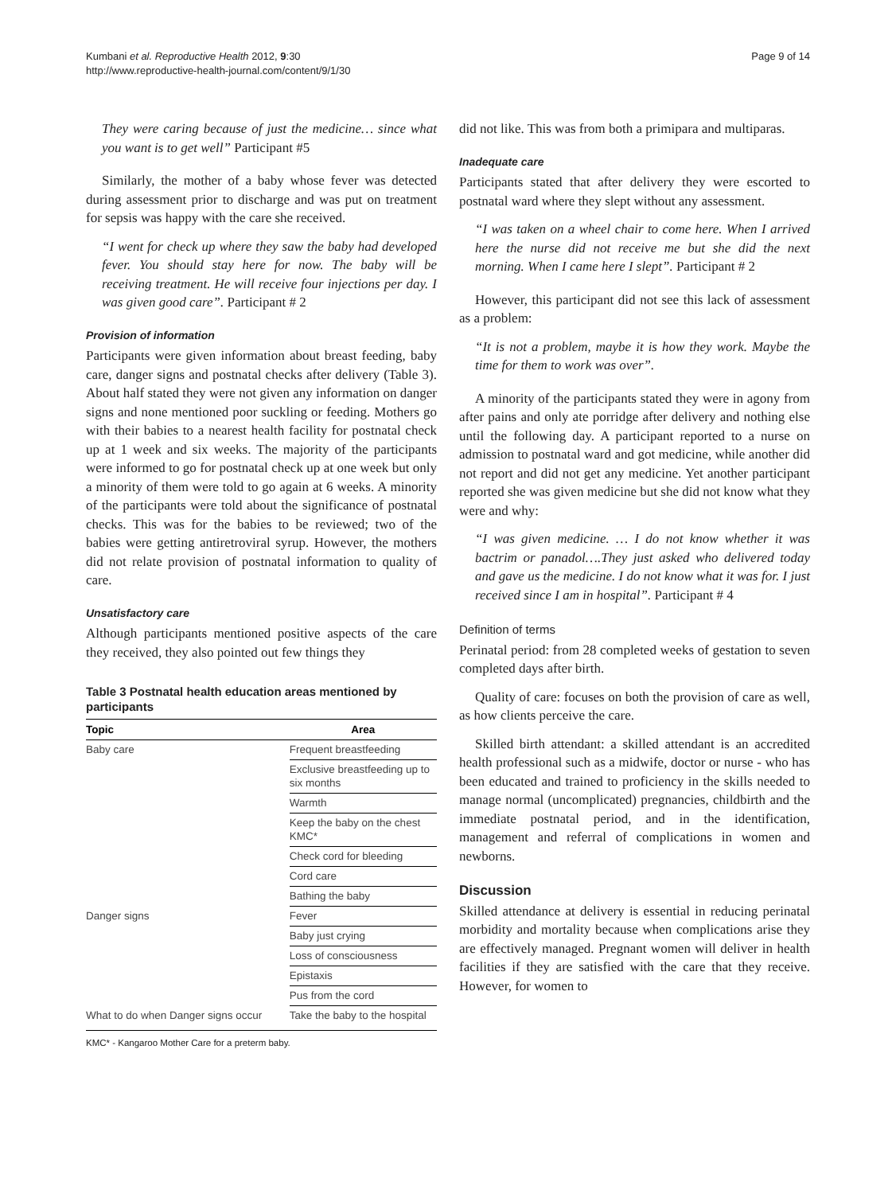Kumbani et al. Reproductive Health 2012, 9:30
http://www.reproductive-health-journal.com/content/9/1/30
Page 9 of 14
They were caring because of just the medicine… since what you want is to get well” Participant #5
Similarly, the mother of a baby whose fever was detected during assessment prior to discharge and was put on treatment for sepsis was happy with the care she received.
“I went for check up where they saw the baby had developed fever. You should stay here for now. The baby will be receiving treatment. He will receive four injections per day. I was given good care”. Participant # 2
Provision of information
Participants were given information about breast feeding, baby care, danger signs and postnatal checks after delivery (Table 3). About half stated they were not given any information on danger signs and none mentioned poor suckling or feeding. Mothers go with their babies to a nearest health facility for postnatal check up at 1 week and six weeks. The majority of the participants were informed to go for postnatal check up at one week but only a minority of them were told to go again at 6 weeks. A minority of the participants were told about the significance of postnatal checks. This was for the babies to be reviewed; two of the babies were getting antiretroviral syrup. However, the mothers did not relate provision of postnatal information to quality of care.
Unsatisfactory care
Although participants mentioned positive aspects of the care they received, they also pointed out few things they
Table 3 Postnatal health education areas mentioned by participants
| Topic | Area |
| --- | --- |
| Baby care | Frequent breastfeeding |
| | Exclusive breastfeeding up to six months |
| | Warmth |
| | Keep the baby on the chest KMC* |
| | Check cord for bleeding |
| | Cord care |
| | Bathing the baby |
| Danger signs | Fever |
| | Baby just crying |
| | Loss of consciousness |
| | Epistaxis |
| | Pus from the cord |
| What to do when Danger signs occur | Take the baby to the hospital |
KMC* - Kangaroo Mother Care for a preterm baby.
did not like. This was from both a primipara and multiparas.
Inadequate care
Participants stated that after delivery they were escorted to postnatal ward where they slept without any assessment.
“I was taken on a wheel chair to come here. When I arrived here the nurse did not receive me but she did the next morning. When I came here I slept”. Participant # 2
However, this participant did not see this lack of assessment as a problem:
“It is not a problem, maybe it is how they work. Maybe the time for them to work was over”.
A minority of the participants stated they were in agony from after pains and only ate porridge after delivery and nothing else until the following day. A participant reported to a nurse on admission to postnatal ward and got medicine, while another did not report and did not get any medicine. Yet another participant reported she was given medicine but she did not know what they were and why:
“I was given medicine. … I do not know whether it was bactrim or panadol….They just asked who delivered today and gave us the medicine. I do not know what it was for. I just received since I am in hospital”. Participant # 4
Definition of terms
Perinatal period: from 28 completed weeks of gestation to seven completed days after birth.
Quality of care: focuses on both the provision of care as well, as how clients perceive the care.
Skilled birth attendant: a skilled attendant is an accredited health professional such as a midwife, doctor or nurse - who has been educated and trained to proficiency in the skills needed to manage normal (uncomplicated) pregnancies, childbirth and the immediate postnatal period, and in the identification, management and referral of complications in women and newborns.
Discussion
Skilled attendance at delivery is essential in reducing perinatal morbidity and mortality because when complications arise they are effectively managed. Pregnant women will deliver in health facilities if they are satisfied with the care that they receive. However, for women to